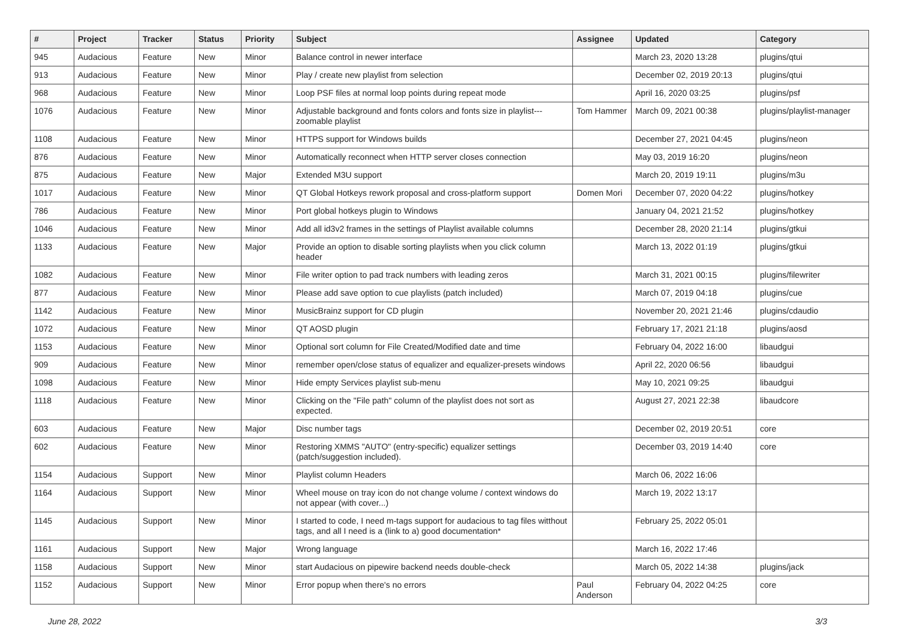| # | Project | Tracker | Status | Priority | Subject | Assignee | Updated | Category |
| --- | --- | --- | --- | --- | --- | --- | --- | --- |
| 945 | Audacious | Feature | New | Minor | Balance control in newer interface | | March 23, 2020 13:28 | plugins/qtui |
| 913 | Audacious | Feature | New | Minor | Play / create new playlist from selection | | December 02, 2019 20:13 | plugins/qtui |
| 968 | Audacious | Feature | New | Minor | Loop PSF files at normal loop points during repeat mode | | April 16, 2020 03:25 | plugins/psf |
| 1076 | Audacious | Feature | New | Minor | Adjustable background and fonts colors and fonts size in playlist---zoomable playlist | Tom Hammer | March 09, 2021 00:38 | plugins/playlist-manager |
| 1108 | Audacious | Feature | New | Minor | HTTPS support for Windows builds | | December 27, 2021 04:45 | plugins/neon |
| 876 | Audacious | Feature | New | Minor | Automatically reconnect when HTTP server closes connection | | May 03, 2019 16:20 | plugins/neon |
| 875 | Audacious | Feature | New | Major | Extended M3U support | | March 20, 2019 19:11 | plugins/m3u |
| 1017 | Audacious | Feature | New | Minor | QT Global Hotkeys rework proposal and cross-platform support | Domen Mori | December 07, 2020 04:22 | plugins/hotkey |
| 786 | Audacious | Feature | New | Minor | Port global hotkeys plugin to Windows | | January 04, 2021 21:52 | plugins/hotkey |
| 1046 | Audacious | Feature | New | Minor | Add all id3v2 frames in the settings of Playlist available columns | | December 28, 2020 21:14 | plugins/gtkui |
| 1133 | Audacious | Feature | New | Major | Provide an option to disable sorting playlists when you click column header | | March 13, 2022 01:19 | plugins/gtkui |
| 1082 | Audacious | Feature | New | Minor | File writer option to pad track numbers with leading zeros | | March 31, 2021 00:15 | plugins/filewriter |
| 877 | Audacious | Feature | New | Minor | Please add save option to cue playlists (patch included) | | March 07, 2019 04:18 | plugins/cue |
| 1142 | Audacious | Feature | New | Minor | MusicBrainz support for CD plugin | | November 20, 2021 21:46 | plugins/cdaudio |
| 1072 | Audacious | Feature | New | Minor | QT AOSD plugin | | February 17, 2021 21:18 | plugins/aosd |
| 1153 | Audacious | Feature | New | Minor | Optional sort column for File Created/Modified date and time | | February 04, 2022 16:00 | libaudgui |
| 909 | Audacious | Feature | New | Minor | remember open/close status of equalizer and equalizer-presets windows | | April 22, 2020 06:56 | libaudgui |
| 1098 | Audacious | Feature | New | Minor | Hide empty Services playlist sub-menu | | May 10, 2021 09:25 | libaudgui |
| 1118 | Audacious | Feature | New | Minor | Clicking on the "File path" column of the playlist does not sort as expected. | | August 27, 2021 22:38 | libaudcore |
| 603 | Audacious | Feature | New | Major | Disc number tags | | December 02, 2019 20:51 | core |
| 602 | Audacious | Feature | New | Minor | Restoring XMMS "AUTO" (entry-specific) equalizer settings (patch/suggestion included). | | December 03, 2019 14:40 | core |
| 1154 | Audacious | Support | New | Minor | Playlist column Headers | | March 06, 2022 16:06 | |
| 1164 | Audacious | Support | New | Minor | Wheel mouse on tray icon do not change volume / context windows do not appear (with cover...) | | March 19, 2022 13:17 | |
| 1145 | Audacious | Support | New | Minor | I started to code, I need m-tags support for audacious to tag files witthout tags, and all I need is a (link to a) good documentation* | | February 25, 2022 05:01 | |
| 1161 | Audacious | Support | New | Major | Wrong language | | March 16, 2022 17:46 | |
| 1158 | Audacious | Support | New | Minor | start Audacious on pipewire backend needs double-check | | March 05, 2022 14:38 | plugins/jack |
| 1152 | Audacious | Support | New | Minor | Error popup when there's no errors | Paul Anderson | February 04, 2022 04:25 | core |
June 28, 2022 3/3